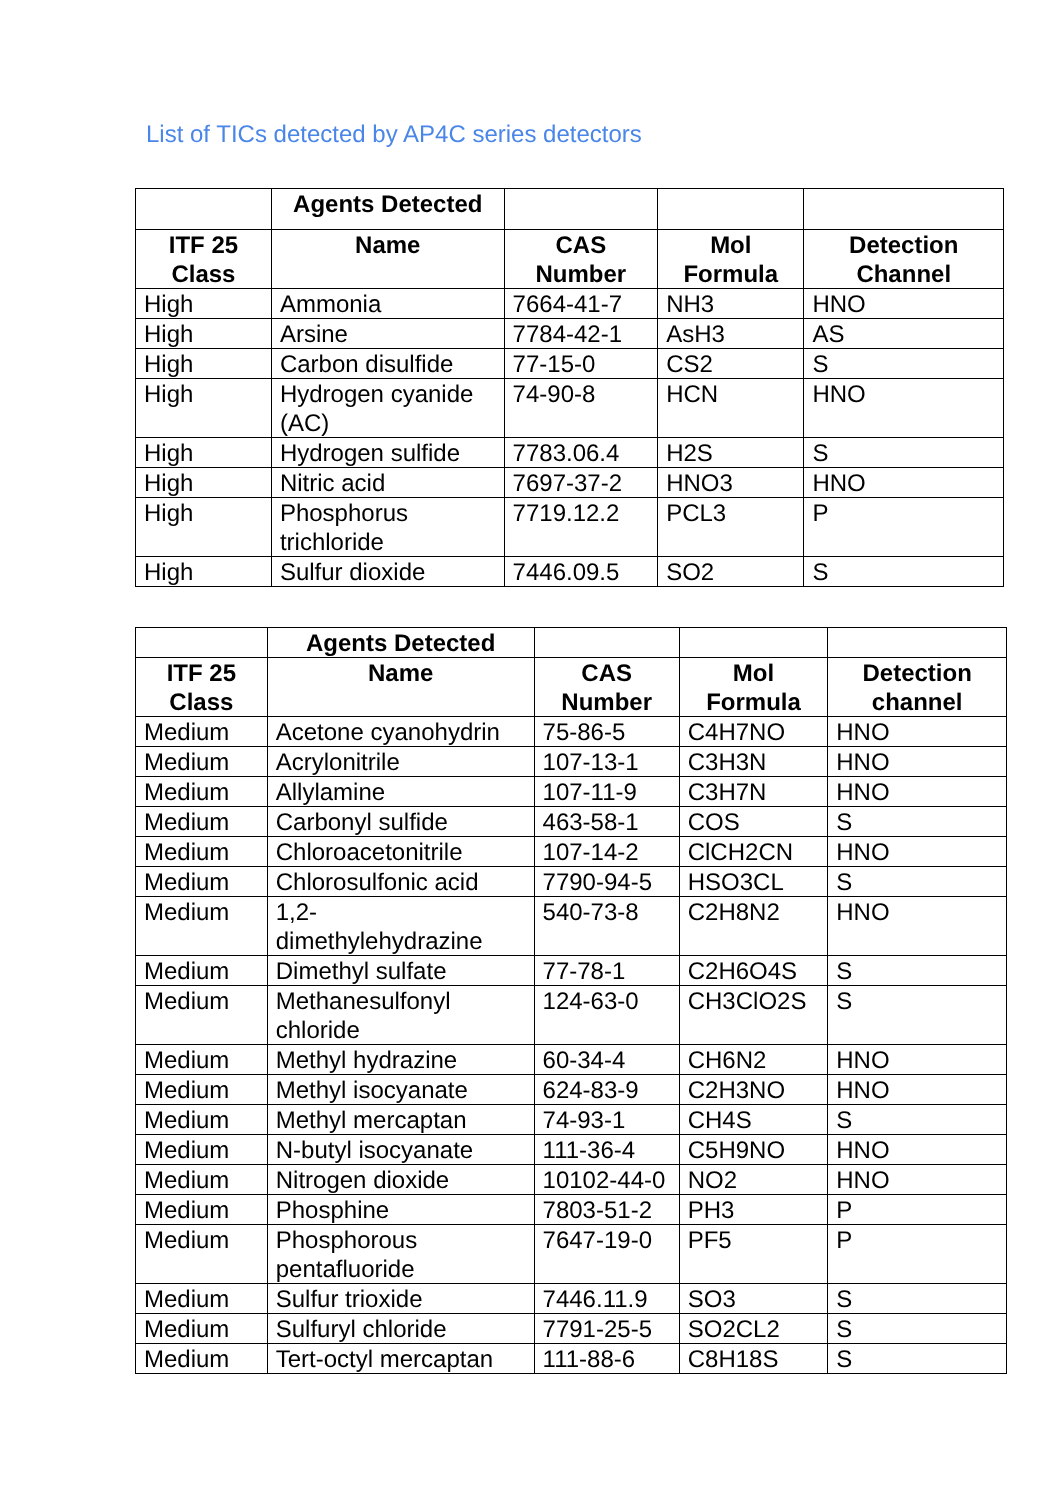List of TICs detected by AP4C series detectors
| | Agents Detected | | | |
| --- | --- | --- | --- | --- |
| ITF 25 Class | Name | CAS Number | Mol Formula | Detection Channel |
| High | Ammonia | 7664-41-7 | NH3 | HNO |
| High | Arsine | 7784-42-1 | AsH3 | AS |
| High | Carbon disulfide | 77-15-0 | CS2 | S |
| High | Hydrogen cyanide (AC) | 74-90-8 | HCN | HNO |
| High | Hydrogen sulfide | 7783.06.4 | H2S | S |
| High | Nitric acid | 7697-37-2 | HNO3 | HNO |
| High | Phosphorus trichloride | 7719.12.2 | PCL3 | P |
| High | Sulfur dioxide | 7446.09.5 | SO2 | S |
| | Agents Detected | | | |
| --- | --- | --- | --- | --- |
| ITF 25 Class | Name | CAS Number | Mol Formula | Detection channel |
| Medium | Acetone cyanohydrin | 75-86-5 | C4H7NO | HNO |
| Medium | Acrylonitrile | 107-13-1 | C3H3N | HNO |
| Medium | Allylamine | 107-11-9 | C3H7N | HNO |
| Medium | Carbonyl sulfide | 463-58-1 | COS | S |
| Medium | Chloroacetonitrile | 107-14-2 | ClCH2CN | HNO |
| Medium | Chlorosulfonic acid | 7790-94-5 | HSO3CL | S |
| Medium | 1,2- dimethylehydrazine | 540-73-8 | C2H8N2 | HNO |
| Medium | Dimethyl sulfate | 77-78-1 | C2H6O4S | S |
| Medium | Methanesulfonyl chloride | 124-63-0 | CH3ClO2S | S |
| Medium | Methyl hydrazine | 60-34-4 | CH6N2 | HNO |
| Medium | Methyl isocyanate | 624-83-9 | C2H3NO | HNO |
| Medium | Methyl mercaptan | 74-93-1 | CH4S | S |
| Medium | N-butyl isocyanate | 111-36-4 | C5H9NO | HNO |
| Medium | Nitrogen dioxide | 10102-44-0 | NO2 | HNO |
| Medium | Phosphine | 7803-51-2 | PH3 | P |
| Medium | Phosphorous pentafluoride | 7647-19-0 | PF5 | P |
| Medium | Sulfur trioxide | 7446.11.9 | SO3 | S |
| Medium | Sulfuryl chloride | 7791-25-5 | SO2CL2 | S |
| Medium | Tert-octyl mercaptan | 111-88-6 | C8H18S | S |